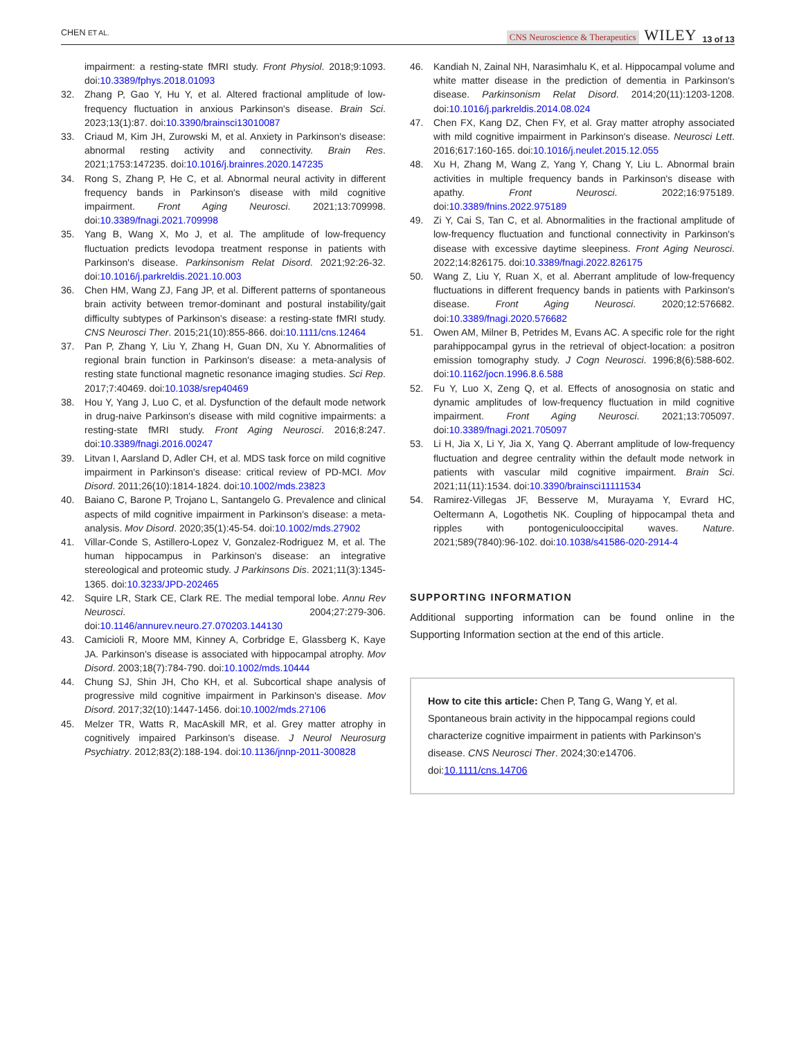CHEN ET AL. CNS Neuroscience & Therapeutics WILEY 13 of 13
impairment: a resting-state fMRI study. Front Physiol. 2018;9:1093. doi:10.3389/fphys.2018.01093
32. Zhang P, Gao Y, Hu Y, et al. Altered fractional amplitude of low-frequency fluctuation in anxious Parkinson's disease. Brain Sci. 2023;13(1):87. doi:10.3390/brainsci13010087
33. Criaud M, Kim JH, Zurowski M, et al. Anxiety in Parkinson's disease: abnormal resting activity and connectivity. Brain Res. 2021;1753:147235. doi:10.1016/j.brainres.2020.147235
34. Rong S, Zhang P, He C, et al. Abnormal neural activity in different frequency bands in Parkinson's disease with mild cognitive impairment. Front Aging Neurosci. 2021;13:709998. doi:10.3389/fnagi.2021.709998
35. Yang B, Wang X, Mo J, et al. The amplitude of low-frequency fluctuation predicts levodopa treatment response in patients with Parkinson's disease. Parkinsonism Relat Disord. 2021;92:26-32. doi:10.1016/j.parkreldis.2021.10.003
36. Chen HM, Wang ZJ, Fang JP, et al. Different patterns of spontaneous brain activity between tremor-dominant and postural instability/gait difficulty subtypes of Parkinson's disease: a resting-state fMRI study. CNS Neurosci Ther. 2015;21(10):855-866. doi:10.1111/cns.12464
37. Pan P, Zhang Y, Liu Y, Zhang H, Guan DN, Xu Y. Abnormalities of regional brain function in Parkinson's disease: a meta-analysis of resting state functional magnetic resonance imaging studies. Sci Rep. 2017;7:40469. doi:10.1038/srep40469
38. Hou Y, Yang J, Luo C, et al. Dysfunction of the default mode network in drug-naive Parkinson's disease with mild cognitive impairments: a resting-state fMRI study. Front Aging Neurosci. 2016;8:247. doi:10.3389/fnagi.2016.00247
39. Litvan I, Aarsland D, Adler CH, et al. MDS task force on mild cognitive impairment in Parkinson's disease: critical review of PD-MCI. Mov Disord. 2011;26(10):1814-1824. doi:10.1002/mds.23823
40. Baiano C, Barone P, Trojano L, Santangelo G. Prevalence and clinical aspects of mild cognitive impairment in Parkinson's disease: a meta-analysis. Mov Disord. 2020;35(1):45-54. doi:10.1002/mds.27902
41. Villar-Conde S, Astillero-Lopez V, Gonzalez-Rodriguez M, et al. The human hippocampus in Parkinson's disease: an integrative stereological and proteomic study. J Parkinsons Dis. 2021;11(3):1345-1365. doi:10.3233/JPD-202465
42. Squire LR, Stark CE, Clark RE. The medial temporal lobe. Annu Rev Neurosci. 2004;27:279-306. doi:10.1146/annurev.neuro.27.070203.144130
43. Camicioli R, Moore MM, Kinney A, Corbridge E, Glassberg K, Kaye JA. Parkinson's disease is associated with hippocampal atrophy. Mov Disord. 2003;18(7):784-790. doi:10.1002/mds.10444
44. Chung SJ, Shin JH, Cho KH, et al. Subcortical shape analysis of progressive mild cognitive impairment in Parkinson's disease. Mov Disord. 2017;32(10):1447-1456. doi:10.1002/mds.27106
45. Melzer TR, Watts R, MacAskill MR, et al. Grey matter atrophy in cognitively impaired Parkinson's disease. J Neurol Neurosurg Psychiatry. 2012;83(2):188-194. doi:10.1136/jnnp-2011-300828
46. Kandiah N, Zainal NH, Narasimhalu K, et al. Hippocampal volume and white matter disease in the prediction of dementia in Parkinson's disease. Parkinsonism Relat Disord. 2014;20(11):1203-1208. doi:10.1016/j.parkreldis.2014.08.024
47. Chen FX, Kang DZ, Chen FY, et al. Gray matter atrophy associated with mild cognitive impairment in Parkinson's disease. Neurosci Lett. 2016;617:160-165. doi:10.1016/j.neulet.2015.12.055
48. Xu H, Zhang M, Wang Z, Yang Y, Chang Y, Liu L. Abnormal brain activities in multiple frequency bands in Parkinson's disease with apathy. Front Neurosci. 2022;16:975189. doi:10.3389/fnins.2022.975189
49. Zi Y, Cai S, Tan C, et al. Abnormalities in the fractional amplitude of low-frequency fluctuation and functional connectivity in Parkinson's disease with excessive daytime sleepiness. Front Aging Neurosci. 2022;14:826175. doi:10.3389/fnagi.2022.826175
50. Wang Z, Liu Y, Ruan X, et al. Aberrant amplitude of low-frequency fluctuations in different frequency bands in patients with Parkinson's disease. Front Aging Neurosci. 2020;12:576682. doi:10.3389/fnagi.2020.576682
51. Owen AM, Milner B, Petrides M, Evans AC. A specific role for the right parahippocampal gyrus in the retrieval of object-location: a positron emission tomography study. J Cogn Neurosci. 1996;8(6):588-602. doi:10.1162/jocn.1996.8.6.588
52. Fu Y, Luo X, Zeng Q, et al. Effects of anosognosia on static and dynamic amplitudes of low-frequency fluctuation in mild cognitive impairment. Front Aging Neurosci. 2021;13:705097. doi:10.3389/fnagi.2021.705097
53. Li H, Jia X, Li Y, Jia X, Yang Q. Aberrant amplitude of low-frequency fluctuation and degree centrality within the default mode network in patients with vascular mild cognitive impairment. Brain Sci. 2021;11(11):1534. doi:10.3390/brainsci11111534
54. Ramirez-Villegas JF, Besserve M, Murayama Y, Evrard HC, Oeltermann A, Logothetis NK. Coupling of hippocampal theta and ripples with pontogeniculooccipital waves. Nature. 2021;589(7840):96-102. doi:10.1038/s41586-020-2914-4
SUPPORTING INFORMATION
Additional supporting information can be found online in the Supporting Information section at the end of this article.
How to cite this article: Chen P, Tang G, Wang Y, et al. Spontaneous brain activity in the hippocampal regions could characterize cognitive impairment in patients with Parkinson's disease. CNS Neurosci Ther. 2024;30:e14706. doi:10.1111/cns.14706